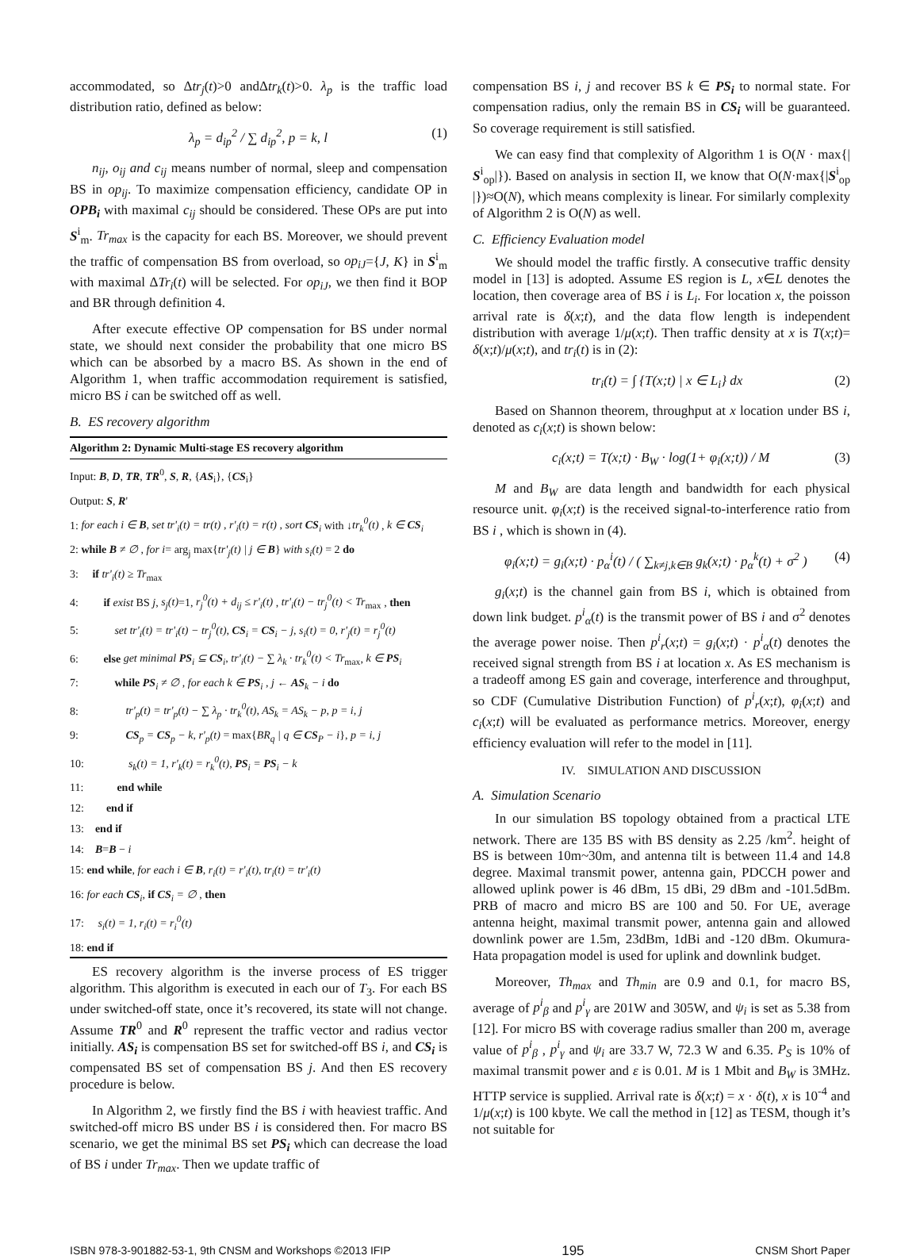accommodated, so Δtr<sub>j</sub>(t)>0 andΔtr<sub>k</sub>(t)>0. λ<sub>p</sub> is the traffic load distribution ratio, defined as below:
λ<sub>p</sub> = d<sub>ip</sub><sup>2</sup> / ∑ d<sub>ip</sub><sup>2</sup>, p = k, l (1)
n<sub>ij</sub>, o<sub>ij</sub> and c<sub>ij</sub> means number of normal, sleep and compensation BS in op<sub>ij</sub>. To maximize compensation efficiency, candidate OP in OPB<sub>i</sub> with maximal c<sub>ij</sub> should be considered. These OPs are put into S<sup>i</sup><sub>m</sub>. Tr<sub>max</sub> is the capacity for each BS. Moreover, we should prevent the traffic of compensation BS from overload, so op<sub>iJ</sub>={J, K} in S<sup>i</sup><sub>m</sub> with maximal ΔTr<sub>i</sub>(t) will be selected. For op<sub>iJ</sub>, we then find it BOP and BR through definition 4.
After execute effective OP compensation for BS under normal state, we should next consider the probability that one micro BS which can be absorbed by a macro BS. As shown in the end of Algorithm 1, when traffic accommodation requirement is satisfied, micro BS i can be switched off as well.
B. ES recovery algorithm
Algorithm 2: Dynamic Multi-stage ES recovery algorithm
Input: B, D, TR, TR<sup>0</sup>, S, R, {AS<sub>i</sub>}, {CS<sub>i</sub>}
Output: S, R'
1: for each i ∈ B, set tr'<sub>i</sub>(t) = tr(t) , r'<sub>i</sub>(t) = r(t) , sort CS<sub>i</sub> with ↓tr<sub>k</sub><sup>0</sup>(t) , k ∈ CS<sub>i</sub>
2: while B ≠ ∅ , for i= arg<sub>j</sub> max{tr'<sub>j</sub>(t) | j ∈ B} with s<sub>i</sub>(t) = 2 do
3: if tr'<sub>i</sub>(t) ≥ Tr<sub>max</sub>
4: if exist BS j, s<sub>j</sub>(t)=1, r<sub>j</sub><sup>0</sup>(t) + d<sub>ij</sub> ≤ r'<sub>i</sub>(t) , tr'<sub>i</sub>(t) − tr<sub>j</sub><sup>0</sup>(t) < Tr<sub>max</sub> , then
5: set tr'<sub>i</sub>(t) = tr'<sub>i</sub>(t) − tr<sub>j</sub><sup>0</sup>(t), CS<sub>i</sub> = CS<sub>i</sub> − j, s<sub>i</sub>(t) = 0, r'<sub>j</sub>(t) = r<sub>j</sub><sup>0</sup>(t)
6: else get minimal PS<sub>i</sub> ⊆ CS<sub>i</sub>, tr'<sub>i</sub>(t) − ∑ λ<sub>k</sub> · tr<sub>k</sub><sup>0</sup>(t) < Tr<sub>max</sub>, k ∈ PS<sub>i</sub>
7: while PS<sub>i</sub> ≠ ∅ , for each k ∈ PS<sub>i</sub> , j ← AS<sub>k</sub> − i do
8: tr'<sub>p</sub>(t) = tr'<sub>p</sub>(t) − ∑ λ<sub>p</sub> · tr<sub>k</sub><sup>0</sup>(t), AS<sub>k</sub> = AS<sub>k</sub> − p, p = i, j
9: CS<sub>p</sub> = CS<sub>p</sub> − k, r'<sub>p</sub>(t) = max{BR<sub>q</sub> | q ∈ CS<sub>P</sub> − i}, p = i, j
10: s<sub>k</sub>(t) = 1, r'<sub>k</sub>(t) = r<sub>k</sub><sup>0</sup>(t), PS<sub>i</sub> = PS<sub>i</sub> − k
11: end while
12: end if
13: end if
14: B=B − i
15: end while, for each i ∈ B, r<sub>i</sub>(t) = r'<sub>i</sub>(t), tr<sub>i</sub>(t) = tr'<sub>i</sub>(t)
16: for each CS<sub>i</sub>, if CS<sub>i</sub> = ∅ , then
17: s<sub>i</sub>(t) = 1, r<sub>i</sub>(t) = r<sub>i</sub><sup>0</sup>(t)
18: end if
ES recovery algorithm is the inverse process of ES trigger algorithm. This algorithm is executed in each our of T<sub>3</sub>. For each BS under switched-off state, once it’s recovered, its state will not change. Assume TR<sup>0</sup> and R<sup>0</sup> represent the traffic vector and radius vector initially. AS<sub>i</sub> is compensation BS set for switched-off BS i, and CS<sub>i</sub> is compensated BS set of compensation BS j. And then ES recovery procedure is below.
In Algorithm 2, we firstly find the BS i with heaviest traffic. And switched-off micro BS under BS i is considered then. For macro BS scenario, we get the minimal BS set PS<sub>i</sub> which can decrease the load of BS i under Tr<sub>max</sub>. Then we update traffic of
compensation BS i, j and recover BS k ∈ PS<sub>i</sub> to normal state. For compensation radius, only the remain BS in CS<sub>i</sub> will be guaranteed. So coverage requirement is still satisfied.
We can easy find that complexity of Algorithm 1 is O(N · max{| S<sup>i</sup><sub>op</sub>|}). Based on analysis in section II, we know that O(N·max{|S<sup>i</sup><sub>op</sub> |})≈O(N), which means complexity is linear. For similarly complexity of Algorithm 2 is O(N) as well.
C. Efficiency Evaluation model
We should model the traffic firstly. A consecutive traffic density model in [13] is adopted. Assume ES region is L, x∈L denotes the location, then coverage area of BS i is L<sub>i</sub>. For location x, the poisson arrival rate is δ(x;t), and the data flow length is independent distribution with average 1/μ(x;t). Then traffic density at x is T(x;t)= δ(x;t)/μ(x;t), and tr<sub>i</sub>(t) is in (2):
tr<sub>i</sub>(t) = ∫ {T(x;t) | x ∈ L<sub>i</sub>} dx (2)
Based on Shannon theorem, throughput at x location under BS i, denoted as c<sub>i</sub>(x;t) is shown below:
c<sub>i</sub>(x;t) = T(x;t) · B<sub>W</sub> · log(1+ φ<sub>i</sub>(x;t)) / M (3)
M and B<sub>W</sub> are data length and bandwidth for each physical resource unit. φ<sub>i</sub>(x;t) is the received signal-to-interference ratio from BS i , which is shown in (4).
φ<sub>i</sub>(x;t) = g<sub>i</sub>(x;t) · p<sub>α</sub><sup>i</sup>(t) / ( ∑<sub>k≠j,k∈B</sub> g<sub>k</sub>(x;t) · p<sub>α</sub><sup>k</sup>(t) + σ<sup>2</sup> ) (4)
g<sub>i</sub>(x;t) is the channel gain from BS i, which is obtained from down link budget. p<sup>i</sup><sub>α</sub>(t) is the transmit power of BS i and σ<sup>2</sup> denotes the average power noise. Then p<sup>i</sup><sub>r</sub>(x;t) = g<sub>i</sub>(x;t) · p<sup>i</sup><sub>α</sub>(t) denotes the received signal strength from BS i at location x. As ES mechanism is a tradeoff among ES gain and coverage, interference and throughput, so CDF (Cumulative Distribution Function) of p<sup>i</sup><sub>r</sub>(x;t), φ<sub>i</sub>(x;t) and c<sub>i</sub>(x;t) will be evaluated as performance metrics. Moreover, energy efficiency evaluation will refer to the model in [11].
IV. SIMULATION AND DISCUSSION
A. Simulation Scenario
In our simulation BS topology obtained from a practical LTE network. There are 135 BS with BS density as 2.25 /km<sup>2</sup>. height of BS is between 10m~30m, and antenna tilt is between 11.4 and 14.8 degree. Maximal transmit power, antenna gain, PDCCH power and allowed uplink power is 46 dBm, 15 dBi, 29 dBm and -101.5dBm. PRB of macro and micro BS are 100 and 50. For UE, average antenna height, maximal transmit power, antenna gain and allowed downlink power are 1.5m, 23dBm, 1dBi and -120 dBm. Okumura-Hata propagation model is used for uplink and downlink budget.
Moreover, Th<sub>max</sub> and Th<sub>min</sub> are 0.9 and 0.1, for macro BS, average of p<sup>i</sup><sub>β</sub> and p<sup>i</sup><sub>γ</sub> are 201W and 305W, and ψ<sub>i</sub> is set as 5.38 from [12]. For micro BS with coverage radius smaller than 200 m, average value of p<sup>i</sup><sub>β</sub> , p<sup>i</sup><sub>γ</sub> and ψ<sub>i</sub> are 33.7 W, 72.3 W and 6.35. P<sub>S</sub> is 10% of maximal transmit power and ε is 0.01. M is 1 Mbit and B<sub>W</sub> is 3MHz. HTTP service is supplied. Arrival rate is δ(x;t) = x · δ(t), x is 10<sup>-4</sup> and 1/μ(x;t) is 100 kbyte. We call the method in [12] as TESM, though it’s not suitable for
ISBN 978-3-901882-53-1, 9th CNSM and Workshops ©2013 IFIP 195 CNSM Short Paper